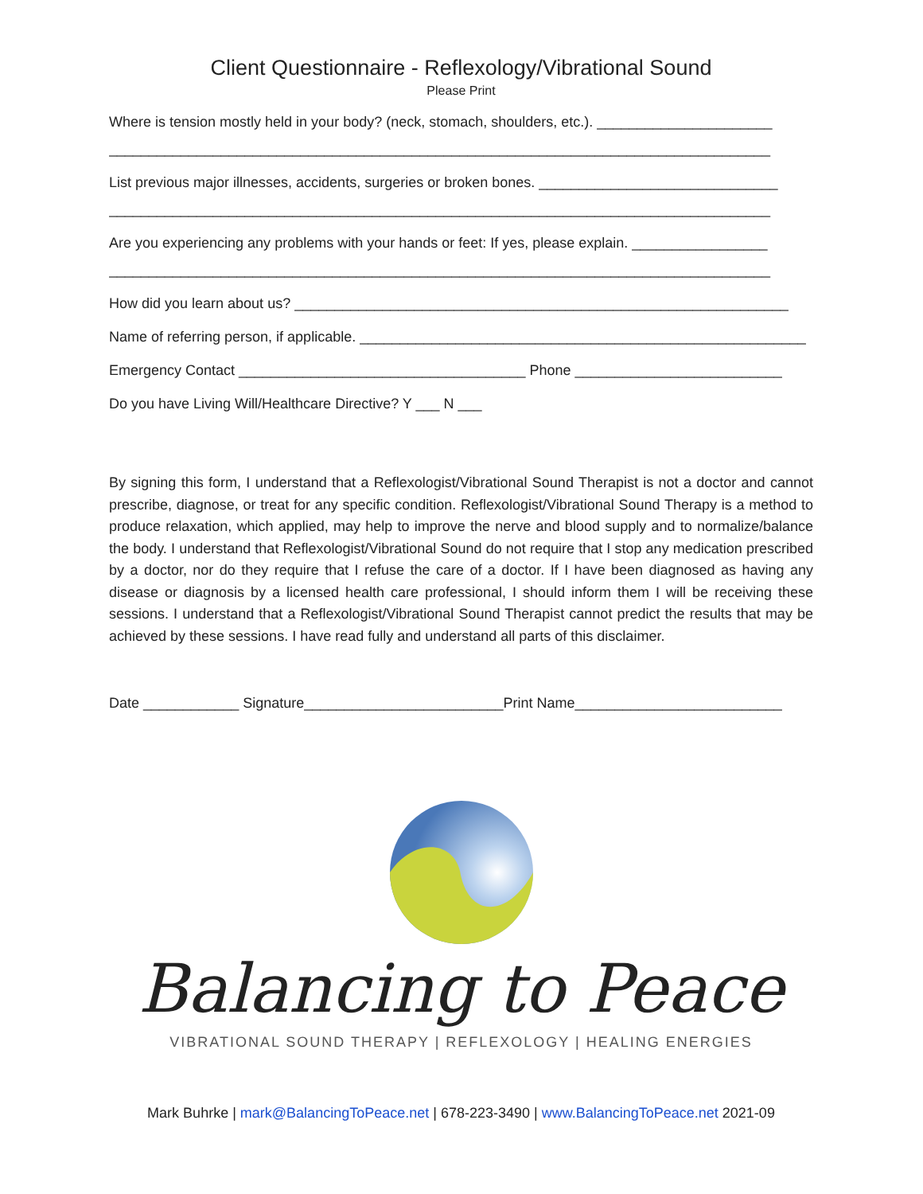Client Questionnaire - Reflexology/Vibrational Sound
Please Print
Where is tension mostly held in your body? (neck, stomach, shoulders, etc.). ______________________
___________________________________________________________________________________
List previous major illnesses, accidents, surgeries or broken bones. ______________________________
___________________________________________________________________________________
Are you experiencing any problems with your hands or feet: If yes, please explain. _________________
___________________________________________________________________________________
How did you learn about us? ______________________________________________________________
Name of referring person, if applicable. ________________________________________________________
Emergency Contact ____________________________________ Phone __________________________
Do you have Living Will/Healthcare Directive? Y ___ N ___
By signing this form, I understand that a Reflexologist/Vibrational Sound Therapist is not a doctor and cannot prescribe, diagnose, or treat for any specific condition. Reflexologist/Vibrational Sound Therapy is a method to produce relaxation, which applied, may help to improve the nerve and blood supply and to normalize/balance the body. I understand that Reflexologist/Vibrational Sound do not require that I stop any medication prescribed by a doctor, nor do they require that I refuse the care of a doctor. If I have been diagnosed as having any disease or diagnosis by a licensed health care professional, I should inform them I will be receiving these sessions. I understand that a Reflexologist/Vibrational Sound Therapist cannot predict the results that may be achieved by these sessions. I have read fully and understand all parts of this disclaimer.
Date ____________ Signature_________________________Print Name__________________________
Balancing to Peace
VIBRATIONAL SOUND THERAPY | REFLEXOLOGY | HEALING ENERGIES
Mark Buhrke | mark@BalancingToPeace.net | 678-223-3490 | www.BalancingToPeace.net 2021-09